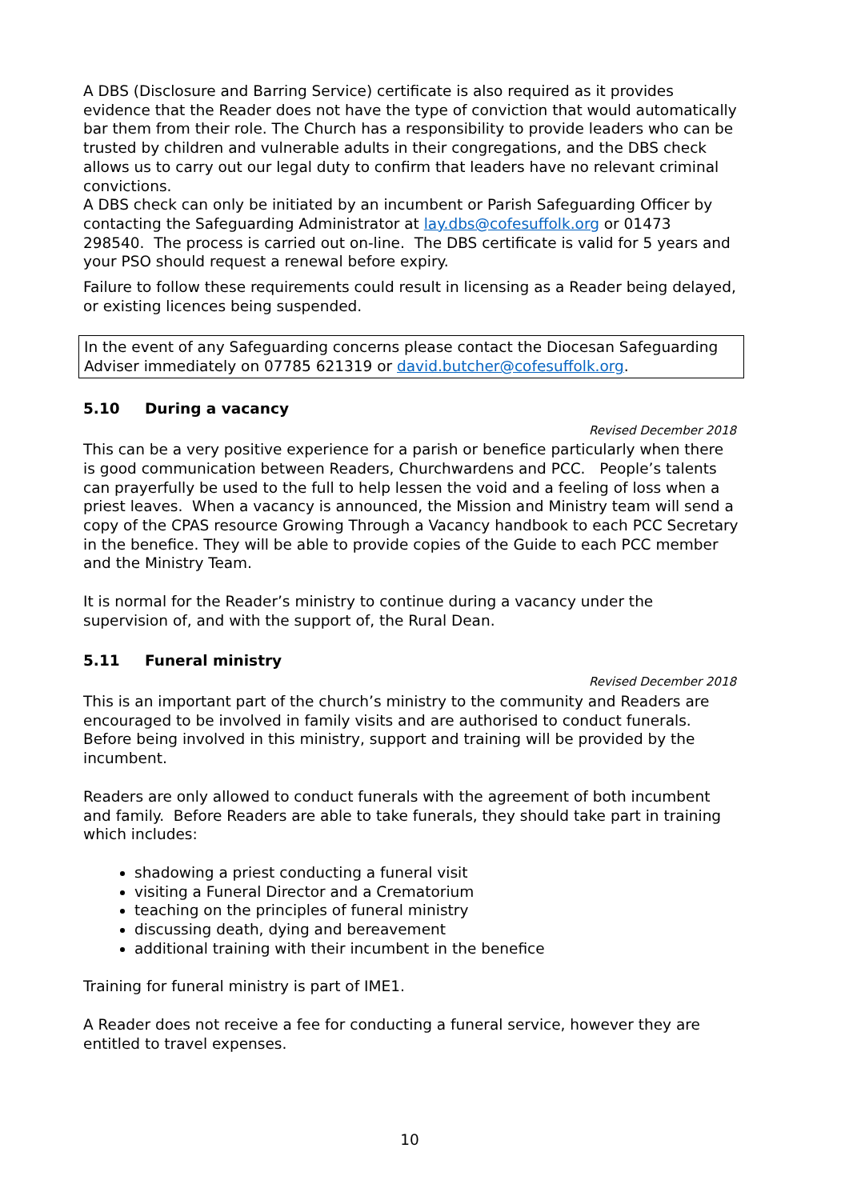A DBS (Disclosure and Barring Service) certificate is also required as it provides evidence that the Reader does not have the type of conviction that would automatically bar them from their role. The Church has a responsibility to provide leaders who can be trusted by children and vulnerable adults in their congregations, and the DBS check allows us to carry out our legal duty to confirm that leaders have no relevant criminal convictions.
A DBS check can only be initiated by an incumbent or Parish Safeguarding Officer by contacting the Safeguarding Administrator at lay.dbs@cofesuffolk.org or 01473 298540. The process is carried out on-line. The DBS certificate is valid for 5 years and your PSO should request a renewal before expiry.
Failure to follow these requirements could result in licensing as a Reader being delayed, or existing licences being suspended.
In the event of any Safeguarding concerns please contact the Diocesan Safeguarding Adviser immediately on 07785 621319 or david.butcher@cofesuffolk.org.
5.10 During a vacancy
Revised December 2018
This can be a very positive experience for a parish or benefice particularly when there is good communication between Readers, Churchwardens and PCC. People’s talents can prayerfully be used to the full to help lessen the void and a feeling of loss when a priest leaves. When a vacancy is announced, the Mission and Ministry team will send a copy of the CPAS resource Growing Through a Vacancy handbook to each PCC Secretary in the benefice. They will be able to provide copies of the Guide to each PCC member and the Ministry Team.
It is normal for the Reader’s ministry to continue during a vacancy under the supervision of, and with the support of, the Rural Dean.
5.11 Funeral ministry
Revised December 2018
This is an important part of the church’s ministry to the community and Readers are encouraged to be involved in family visits and are authorised to conduct funerals. Before being involved in this ministry, support and training will be provided by the incumbent.
Readers are only allowed to conduct funerals with the agreement of both incumbent and family. Before Readers are able to take funerals, they should take part in training which includes:
shadowing a priest conducting a funeral visit
visiting a Funeral Director and a Crematorium
teaching on the principles of funeral ministry
discussing death, dying and bereavement
additional training with their incumbent in the benefice
Training for funeral ministry is part of IME1.
A Reader does not receive a fee for conducting a funeral service, however they are entitled to travel expenses.
10